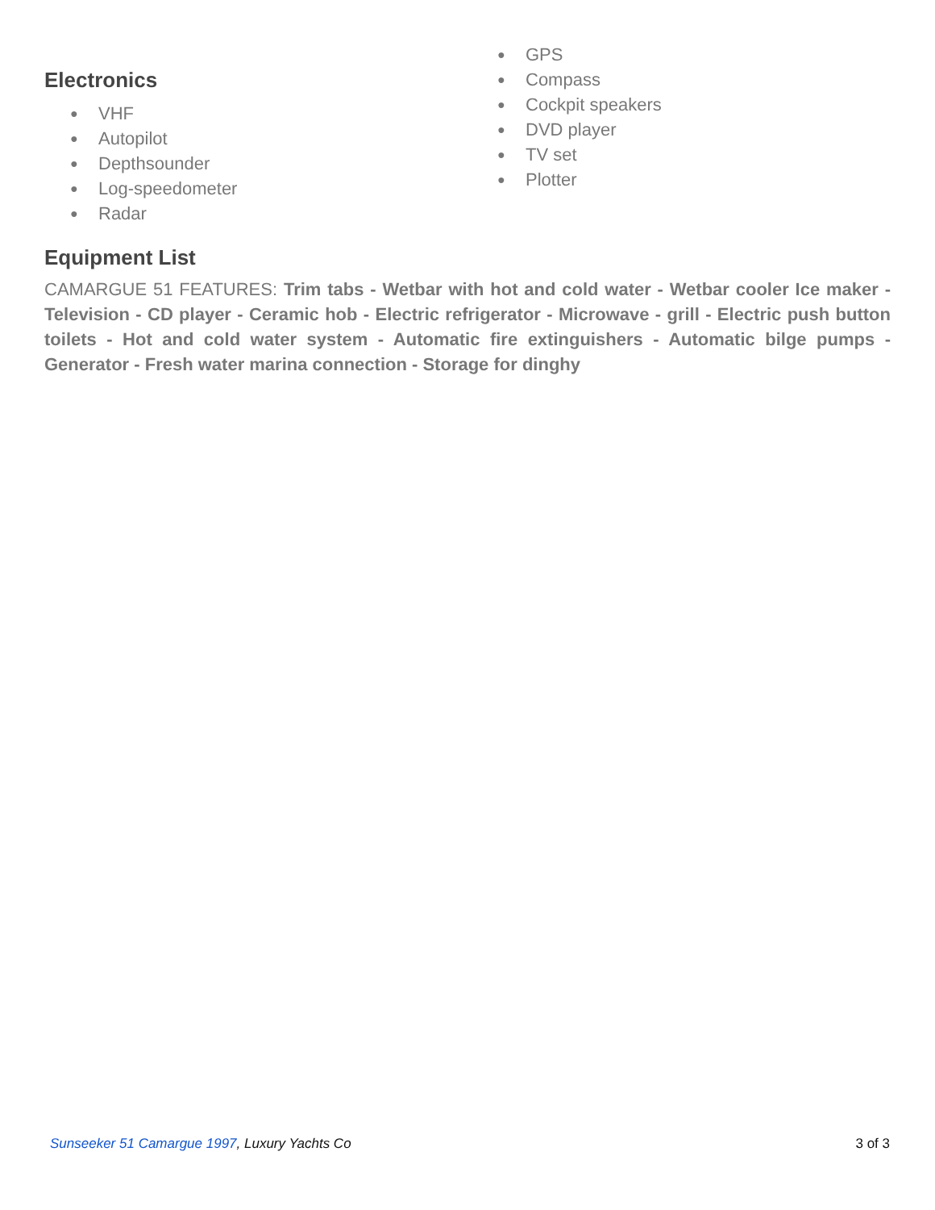Electronics
● VHF
● Autopilot
● Depthsounder
● Log-speedometer
● Radar
● GPS
● Compass
● Cockpit speakers
● DVD player
● TV set
● Plotter
Equipment List
CAMARGUE 51 FEATURES: Trim tabs - Wetbar with hot and cold water - Wetbar cooler Ice maker - Television - CD player - Ceramic hob - Electric refrigerator - Microwave - grill - Electric push button toilets - Hot and cold water system - Automatic fire extinguishers - Automatic bilge pumps - Generator - Fresh water marina connection - Storage for dinghy
Sunseeker 51 Camargue 1997, Luxury Yachts Co
3 of 3